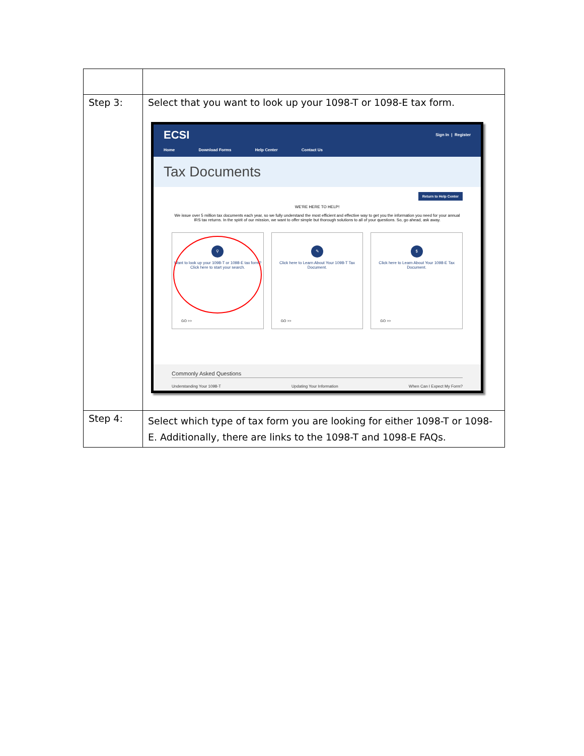| Step 3: | Select that you want to look up your 1098-T or 1098-E tax form. ECSI Sign In / Register Home Download Forms Help Center Contact Us Tax Documents Return to Help Center WE'RE HERE TO HELP! We issue over 5 million tax documents each year, so we fully understand the most efficient and effective way to get you the information you need for your annual IRS tax returns. In the spirit of our mission, we want to offer simple but thorough solutions to all of your questions. So, go ahead, ask away. ⚲ Want to look up your 1098-T or 1098-E tax form? Click here to start your search. GO >> ✎ Click here to Learn About Your 1098-T Tax Document. GO >> $ Click here to Learn About Your 1098-E Tax Document. GO >> Commonly Asked Questions Understanding Your 1098-T Updating Your Information When Can I Expect My Form? |
| Step 4: | Select which type of tax form you are looking for either 1098-T or 1098-E. Additionally, there are links to the 1098-T and 1098-E FAQs. |